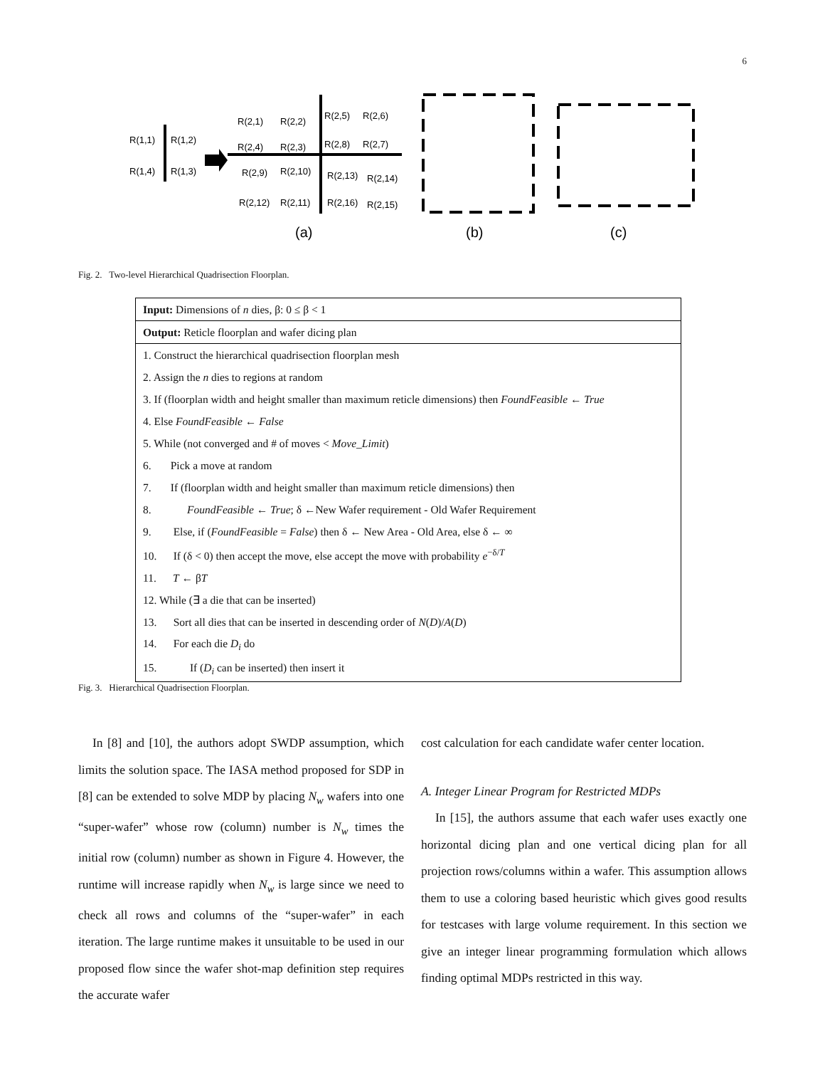6
R(1,1)
R(1,2)
R(1,4)
R(1,3)
R(2,1)
R(2,2)
R(2,4)
R(2,3)
R(2,5)
R(2,6)
R(2,8)
R(2,7)
R(2,9)
R(2,10)
R(2,13)
R(2,14)
R(2,12)
R(2,11)
R(2,16)
R(2,15)
(a)
(b)
(c)
Fig. 2. Two-level Hierarchical Quadrisection Floorplan.
| Input: Dimensions of n dies, β: 0 ≤ β < 1 |
| Output: Reticle floorplan and wafer dicing plan |
| 1. Construct the hierarchical quadrisection floorplan mesh |
| 2. Assign the n dies to regions at random |
| 3. If (floorplan width and height smaller than maximum reticle dimensions) then FoundFeasible ← True |
| 4. Else FoundFeasible ← False |
| 5. While (not converged and # of moves < Move_Limit ) |
| 6. Pick a move at random |
| 7. If (floorplan width and height smaller than maximum reticle dimensions) then |
| 8. FoundFeasible ← True ; δ ←New Wafer requirement - Old Wafer Requirement |
| 9. Else, if ( FoundFeasible = False ) then δ ← New Area - Old Area, else δ ← ∞ |
| 10. If (δ < 0) then accept the move, else accept the move with probability e<sup>−δ/T</sup> |
| 11. T ← β T |
| 12. While (∃ a die that can be inserted) |
| 13. Sort all dies that can be inserted in descending order of N ( D )/ A ( D ) |
| 14. For each die D<sub>i</sub> do |
| 15. If ( D<sub>i</sub> can be inserted) then insert it |
Fig. 3. Hierarchical Quadrisection Floorplan.
In [8] and [10], the authors adopt SWDP assumption, which limits the solution space. The IASA method proposed for SDP in [8] can be extended to solve MDP by placing N<sub>w</sub> wafers into one “super-wafer” whose row (column) number is N<sub>w</sub> times the initial row (column) number as shown in Figure 4. However, the runtime will increase rapidly when N<sub>w</sub> is large since we need to check all rows and columns of the “super-wafer” in each iteration. The large runtime makes it unsuitable to be used in our proposed flow since the wafer shot-map definition step requires the accurate wafer
cost calculation for each candidate wafer center location.
A. Integer Linear Program for Restricted MDPs
In [15], the authors assume that each wafer uses exactly one horizontal dicing plan and one vertical dicing plan for all projection rows/columns within a wafer. This assumption allows them to use a coloring based heuristic which gives good results for testcases with large volume requirement. In this section we give an integer linear programming formulation which allows finding optimal MDPs restricted in this way.